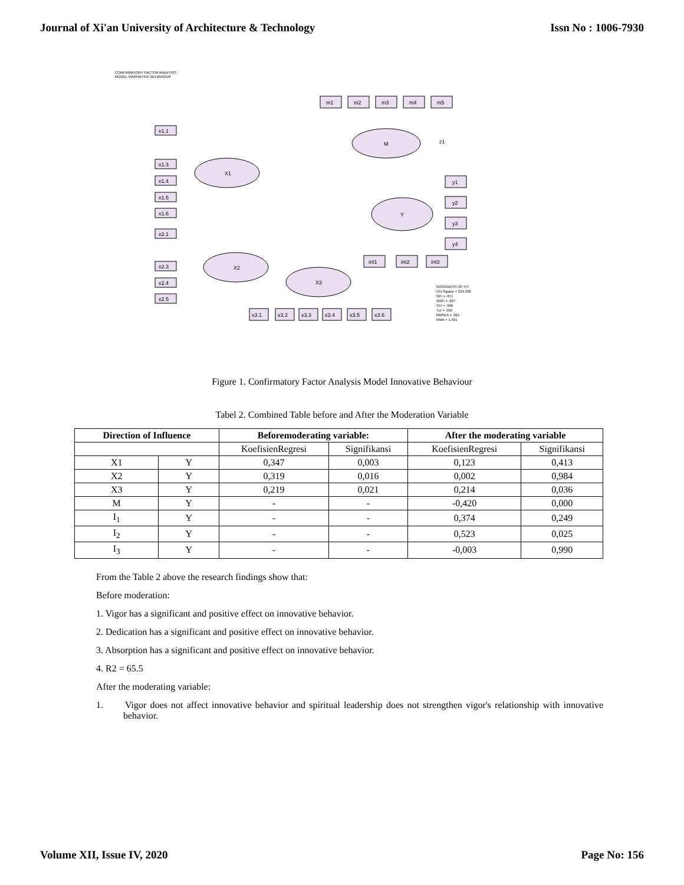Journal of Xi'an University of Architecture & Technology Issn No : 1006-7930
CONFIRMATORY FACTOR ANALYSIS
MODEL INNOVATIVE BEHAVIOUR
M
X1
X2
X3
Y
m1
m2
m3
m4
m5
x1.1
x1.3
x1.4
x1.5
x1.6
x2.1
x2.3
x2.4
x2.5
y1
y2
y3
y4
int1
int2
int3
x3.1
x3.2
x3.3
x3.4
x3.5
x3.6
z1
GOODNESS OF FIT
Chi Square = 319.398
GFI = .871
AGFI = .837
CFI = .996
TLI = .995
RMSEA = .021
RMR = 1.401
Figure 1. Confirmatory Factor Analysis Model Innovative Behaviour
Tabel 2. Combined Table before and After the Moderation Variable
| Direction of Influence | | Beforemoderating variable: | | After the moderating variable | |
| --- | --- | --- | --- | --- | --- |
| | | KoefisienRegresi | Signifikansi | KoefisienRegresi | Signifikansi |
| X1 | Y | 0,347 | 0,003 | 0,123 | 0,413 |
| X2 | Y | 0,319 | 0,016 | 0,002 | 0,984 |
| X3 | Y | 0,219 | 0,021 | 0,214 | 0,036 |
| M | Y | - | - | -0,420 | 0,000 |
| I<sub>1</sub> | Y | - | - | 0,374 | 0,249 |
| I<sub>2</sub> | Y | - | - | 0,523 | 0,025 |
| I<sub>3</sub> | Y | - | - | -0,003 | 0,990 |
From the Table 2 above the research findings show that:
Before moderation:
1. Vigor has a significant and positive effect on innovative behavior.
2. Dedication has a significant and positive effect on innovative behavior.
3. Absorption has a significant and positive effect on innovative behavior.
4. R2 = 65.5
After the moderating variable:
1. Vigor does not affect innovative behavior and spiritual leadership does not strengthen vigor's relationship with innovative behavior.
Volume XII, Issue IV, 2020 Page No: 156